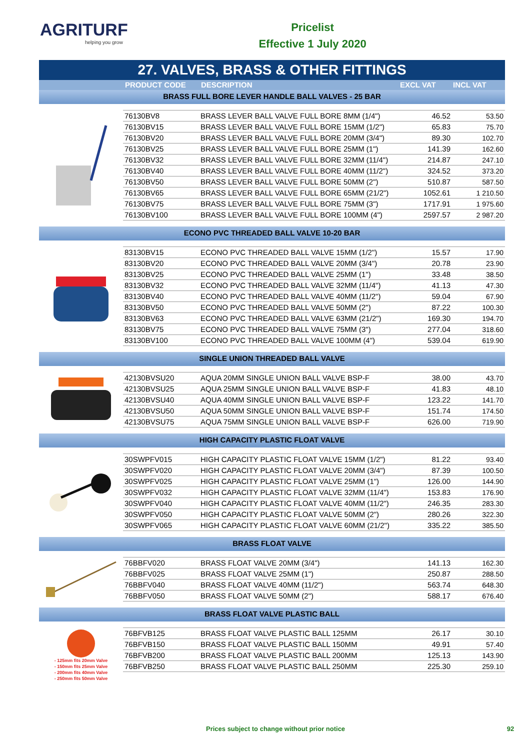AGRITURF
helping you grow
Pricelist
Effective 1 July 2020
27. VALVES, BRASS & OTHER FITTINGS
PRODUCT CODE DESCRIPTION EXCL VAT INCL VAT
BRASS FULL BORE LEVER HANDLE BALL VALVES - 25 BAR
| 76130BV8 | BRASS LEVER BALL VALVE FULL BORE 8MM (1/4") | 46.52 | 53.50 |
| 76130BV15 | BRASS LEVER BALL VALVE FULL BORE 15MM (1/2") | 65.83 | 75.70 |
| 76130BV20 | BRASS LEVER BALL VALVE FULL BORE 20MM (3/4") | 89.30 | 102.70 |
| 76130BV25 | BRASS LEVER BALL VALVE FULL BORE 25MM (1") | 141.39 | 162.60 |
| 76130BV32 | BRASS LEVER BALL VALVE FULL BORE 32MM (11/4") | 214.87 | 247.10 |
| 76130BV40 | BRASS LEVER BALL VALVE FULL BORE 40MM (11/2") | 324.52 | 373.20 |
| 76130BV50 | BRASS LEVER BALL VALVE FULL BORE 50MM (2") | 510.87 | 587.50 |
| 76130BV65 | BRASS LEVER BALL VALVE FULL BORE 65MM (21/2") | 1052.61 | 1 210.50 |
| 76130BV75 | BRASS LEVER BALL VALVE FULL BORE 75MM (3") | 1717.91 | 1 975.60 |
| 76130BV100 | BRASS LEVER BALL VALVE FULL BORE 100MM (4") | 2597.57 | 2 987.20 |
ECONO PVC THREADED BALL VALVE 10-20 BAR
| 83130BV15 | ECONO PVC THREADED BALL VALVE 15MM (1/2") | 15.57 | 17.90 |
| 83130BV20 | ECONO PVC THREADED BALL VALVE 20MM (3/4") | 20.78 | 23.90 |
| 83130BV25 | ECONO PVC THREADED BALL VALVE 25MM (1") | 33.48 | 38.50 |
| 83130BV32 | ECONO PVC THREADED BALL VALVE 32MM (11/4") | 41.13 | 47.30 |
| 83130BV40 | ECONO PVC THREADED BALL VALVE 40MM (11/2") | 59.04 | 67.90 |
| 83130BV50 | ECONO PVC THREADED BALL VALVE 50MM (2") | 87.22 | 100.30 |
| 83130BV63 | ECONO PVC THREADED BALL VALVE 63MM (21/2") | 169.30 | 194.70 |
| 83130BV75 | ECONO PVC THREADED BALL VALVE 75MM (3") | 277.04 | 318.60 |
| 83130BV100 | ECONO PVC THREADED BALL VALVE 100MM (4") | 539.04 | 619.90 |
SINGLE UNION THREADED BALL VALVE
| 42130BVSU20 | AQUA 20MM SINGLE UNION BALL VALVE BSP-F | 38.00 | 43.70 |
| 42130BVSU25 | AQUA 25MM SINGLE UNION BALL VALVE BSP-F | 41.83 | 48.10 |
| 42130BVSU40 | AQUA 40MM SINGLE UNION BALL VALVE BSP-F | 123.22 | 141.70 |
| 42130BVSU50 | AQUA 50MM SINGLE UNION BALL VALVE BSP-F | 151.74 | 174.50 |
| 42130BVSU75 | AQUA 75MM SINGLE UNION BALL VALVE BSP-F | 626.00 | 719.90 |
HIGH CAPACITY PLASTIC FLOAT VALVE
| 30SWPFV015 | HIGH CAPACITY PLASTIC FLOAT VALVE 15MM (1/2") | 81.22 | 93.40 |
| 30SWPFV020 | HIGH CAPACITY PLASTIC FLOAT VALVE 20MM (3/4") | 87.39 | 100.50 |
| 30SWPFV025 | HIGH CAPACITY PLASTIC FLOAT VALVE 25MM (1") | 126.00 | 144.90 |
| 30SWPFV032 | HIGH CAPACITY PLASTIC FLOAT VALVE 32MM (11/4") | 153.83 | 176.90 |
| 30SWPFV040 | HIGH CAPACITY PLASTIC FLOAT VALVE 40MM (11/2") | 246.35 | 283.30 |
| 30SWPFV050 | HIGH CAPACITY PLASTIC FLOAT VALVE 50MM (2") | 280.26 | 322.30 |
| 30SWPFV065 | HIGH CAPACITY PLASTIC FLOAT VALVE 60MM (21/2") | 335.22 | 385.50 |
BRASS FLOAT VALVE
| 76BBFV020 | BRASS FLOAT VALVE 20MM (3/4") | 141.13 | 162.30 |
| 76BBFV025 | BRASS FLOAT VALVE 25MM (1") | 250.87 | 288.50 |
| 76BBFV040 | BRASS FLOAT VALVE 40MM (11/2") | 563.74 | 648.30 |
| 76BBFV050 | BRASS FLOAT VALVE 50MM (2") | 588.17 | 676.40 |
BRASS FLOAT VALVE PLASTIC BALL
- 125mm fits 20mm Valve
- 150mm fits 25mm Valve
- 200mm fits 40mm Valve
- 250mm fits 50mm Valve
| 76BFVB125 | BRASS FLOAT VALVE PLASTIC BALL 125MM | 26.17 | 30.10 |
| 76BFVB150 | BRASS FLOAT VALVE PLASTIC BALL 150MM | 49.91 | 57.40 |
| 76BFVB200 | BRASS FLOAT VALVE PLASTIC BALL 200MM | 125.13 | 143.90 |
| 76BFVB250 | BRASS FLOAT VALVE PLASTIC BALL 250MM | 225.30 | 259.10 |
Prices subject to change without prior notice 92